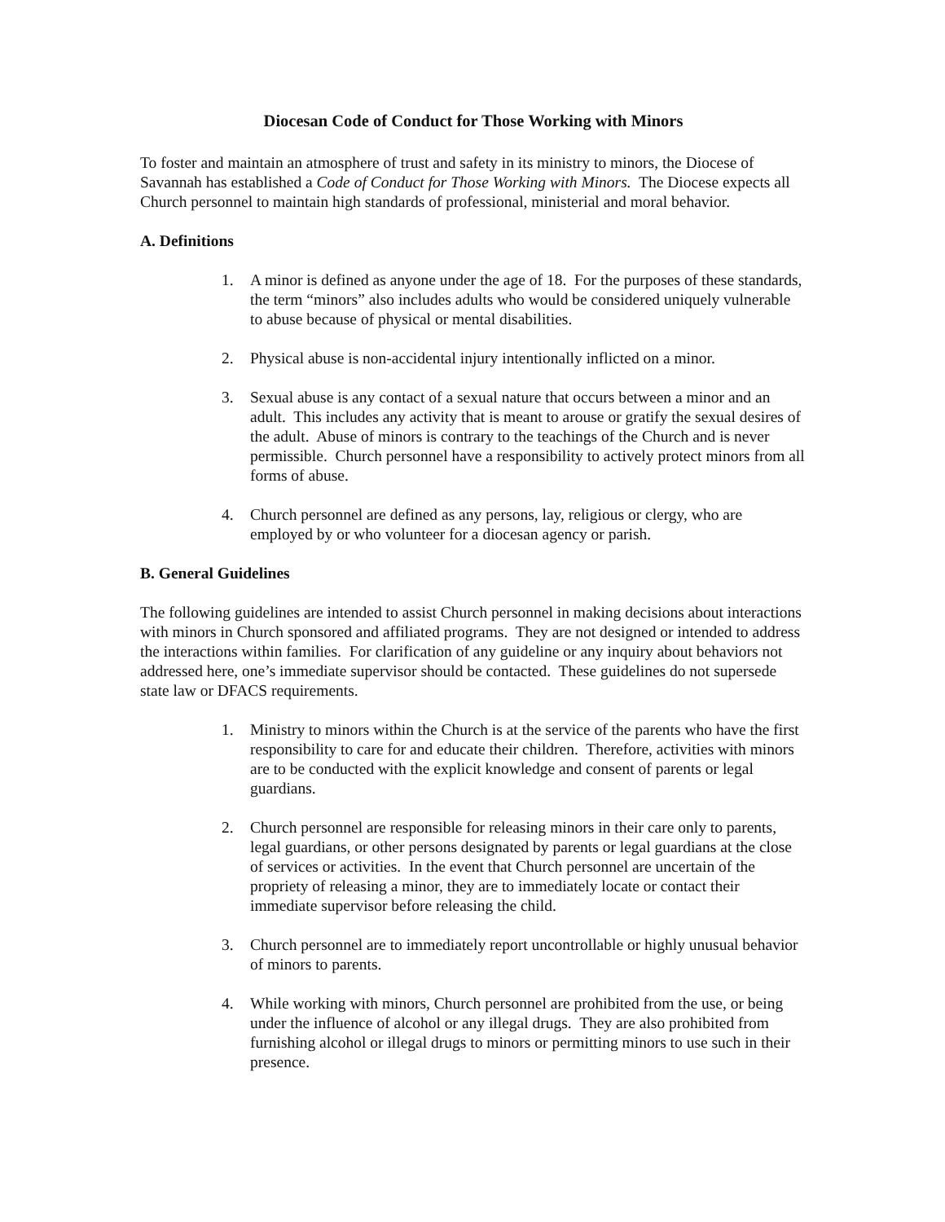Diocesan Code of Conduct for Those Working with Minors
To foster and maintain an atmosphere of trust and safety in its ministry to minors, the Diocese of Savannah has established a Code of Conduct for Those Working with Minors. The Diocese expects all Church personnel to maintain high standards of professional, ministerial and moral behavior.
A. Definitions
1. A minor is defined as anyone under the age of 18. For the purposes of these standards, the term “minors” also includes adults who would be considered uniquely vulnerable to abuse because of physical or mental disabilities.
2. Physical abuse is non-accidental injury intentionally inflicted on a minor.
3. Sexual abuse is any contact of a sexual nature that occurs between a minor and an adult. This includes any activity that is meant to arouse or gratify the sexual desires of the adult. Abuse of minors is contrary to the teachings of the Church and is never permissible. Church personnel have a responsibility to actively protect minors from all forms of abuse.
4. Church personnel are defined as any persons, lay, religious or clergy, who are employed by or who volunteer for a diocesan agency or parish.
B. General Guidelines
The following guidelines are intended to assist Church personnel in making decisions about interactions with minors in Church sponsored and affiliated programs. They are not designed or intended to address the interactions within families. For clarification of any guideline or any inquiry about behaviors not addressed here, one’s immediate supervisor should be contacted. These guidelines do not supersede state law or DFACS requirements.
1. Ministry to minors within the Church is at the service of the parents who have the first responsibility to care for and educate their children. Therefore, activities with minors are to be conducted with the explicit knowledge and consent of parents or legal guardians.
2. Church personnel are responsible for releasing minors in their care only to parents, legal guardians, or other persons designated by parents or legal guardians at the close of services or activities. In the event that Church personnel are uncertain of the propriety of releasing a minor, they are to immediately locate or contact their immediate supervisor before releasing the child.
3. Church personnel are to immediately report uncontrollable or highly unusual behavior of minors to parents.
4. While working with minors, Church personnel are prohibited from the use, or being under the influence of alcohol or any illegal drugs. They are also prohibited from furnishing alcohol or illegal drugs to minors or permitting minors to use such in their presence.